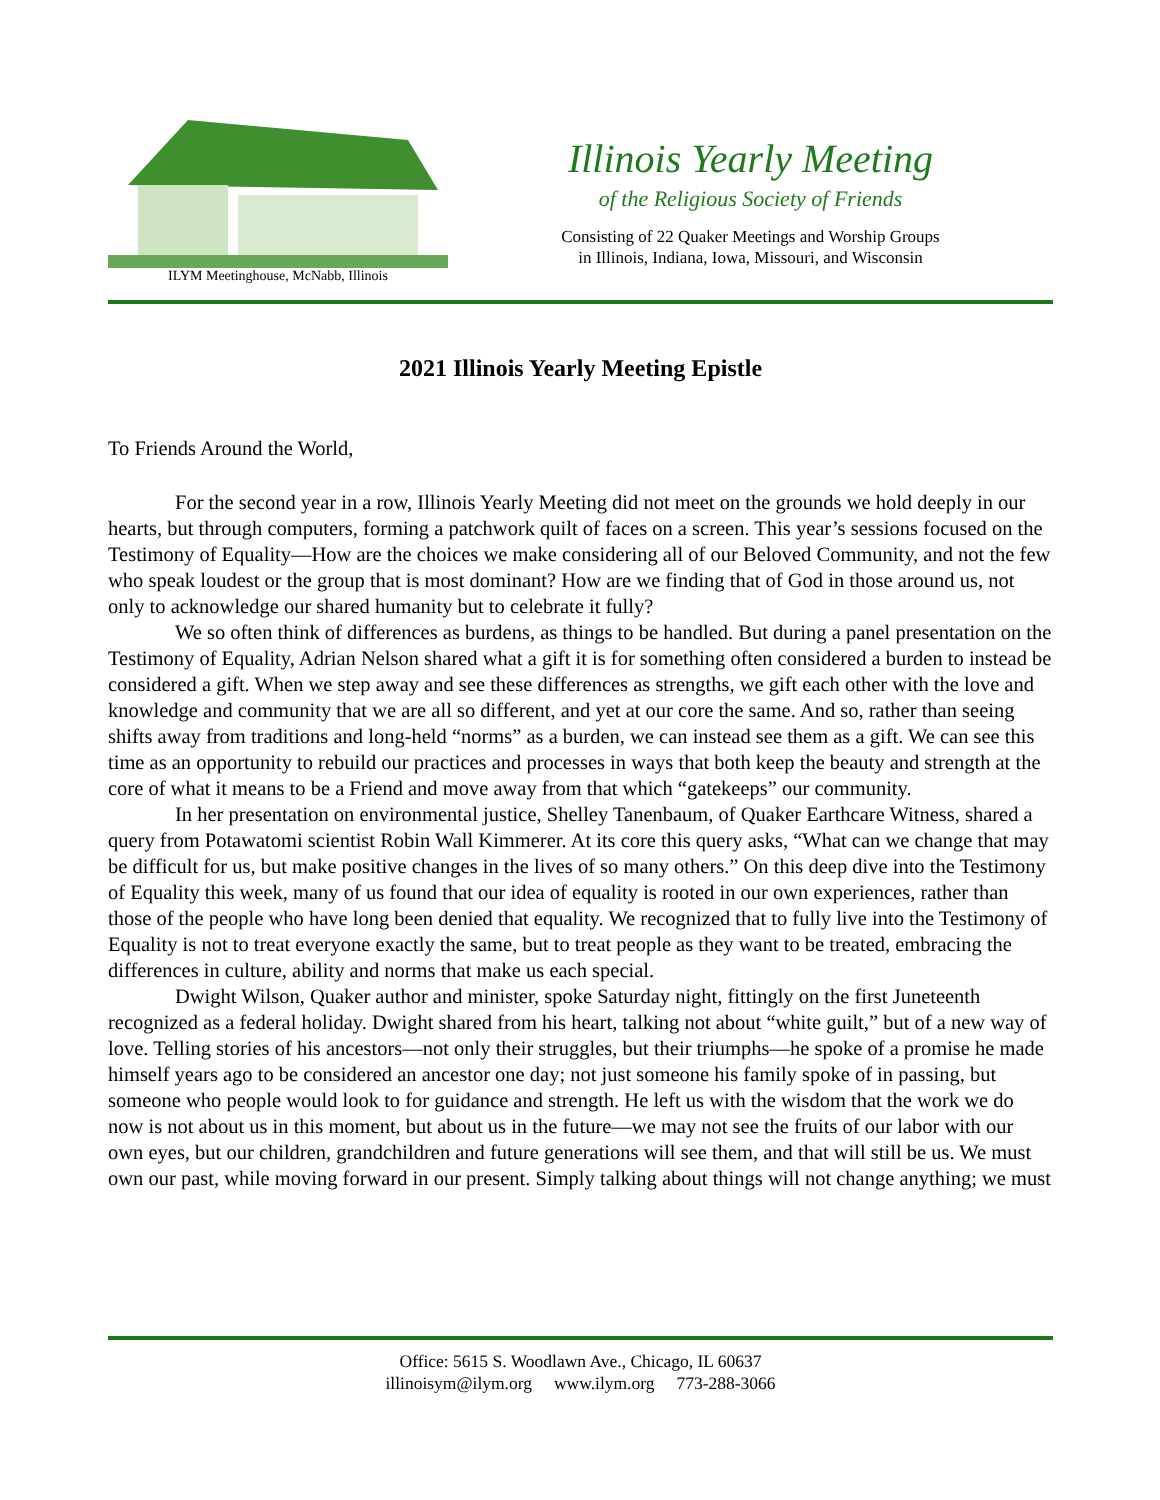ILYM Meetinghouse, McNabb, Illinois
Illinois Yearly Meeting
of the Religious Society of Friends
Consisting of 22 Quaker Meetings and Worship Groups
in Illinois, Indiana, Iowa, Missouri, and Wisconsin
2021 Illinois Yearly Meeting Epistle
To Friends Around the World,
For the second year in a row, Illinois Yearly Meeting did not meet on the grounds we hold deeply in our hearts, but through computers, forming a patchwork quilt of faces on a screen. This year’s sessions focused on the Testimony of Equality—How are the choices we make considering all of our Beloved Community, and not the few who speak loudest or the group that is most dominant? How are we finding that of God in those around us, not only to acknowledge our shared humanity but to celebrate it fully?
We so often think of differences as burdens, as things to be handled. But during a panel presentation on the Testimony of Equality, Adrian Nelson shared what a gift it is for something often considered a burden to instead be considered a gift. When we step away and see these differences as strengths, we gift each other with the love and knowledge and community that we are all so different, and yet at our core the same. And so, rather than seeing shifts away from traditions and long-held “norms” as a burden, we can instead see them as a gift. We can see this time as an opportunity to rebuild our practices and processes in ways that both keep the beauty and strength at the core of what it means to be a Friend and move away from that which “gatekeeps” our community.
In her presentation on environmental justice, Shelley Tanenbaum, of Quaker Earthcare Witness, shared a query from Potawatomi scientist Robin Wall Kimmerer. At its core this query asks, “What can we change that may be difficult for us, but make positive changes in the lives of so many others.” On this deep dive into the Testimony of Equality this week, many of us found that our idea of equality is rooted in our own experiences, rather than those of the people who have long been denied that equality. We recognized that to fully live into the Testimony of Equality is not to treat everyone exactly the same, but to treat people as they want to be treated, embracing the differences in culture, ability and norms that make us each special.
Dwight Wilson, Quaker author and minister, spoke Saturday night, fittingly on the first Juneteenth recognized as a federal holiday. Dwight shared from his heart, talking not about “white guilt,” but of a new way of love. Telling stories of his ancestors—not only their struggles, but their triumphs—he spoke of a promise he made himself years ago to be considered an ancestor one day; not just someone his family spoke of in passing, but someone who people would look to for guidance and strength. He left us with the wisdom that the work we do now is not about us in this moment, but about us in the future—we may not see the fruits of our labor with our own eyes, but our children, grandchildren and future generations will see them, and that will still be us. We must own our past, while moving forward in our present. Simply talking about things will not change anything; we must
Office: 5615 S. Woodlawn Ave., Chicago, IL 60637
illinoisym@ilym.org www.ilym.org 773-288-3066